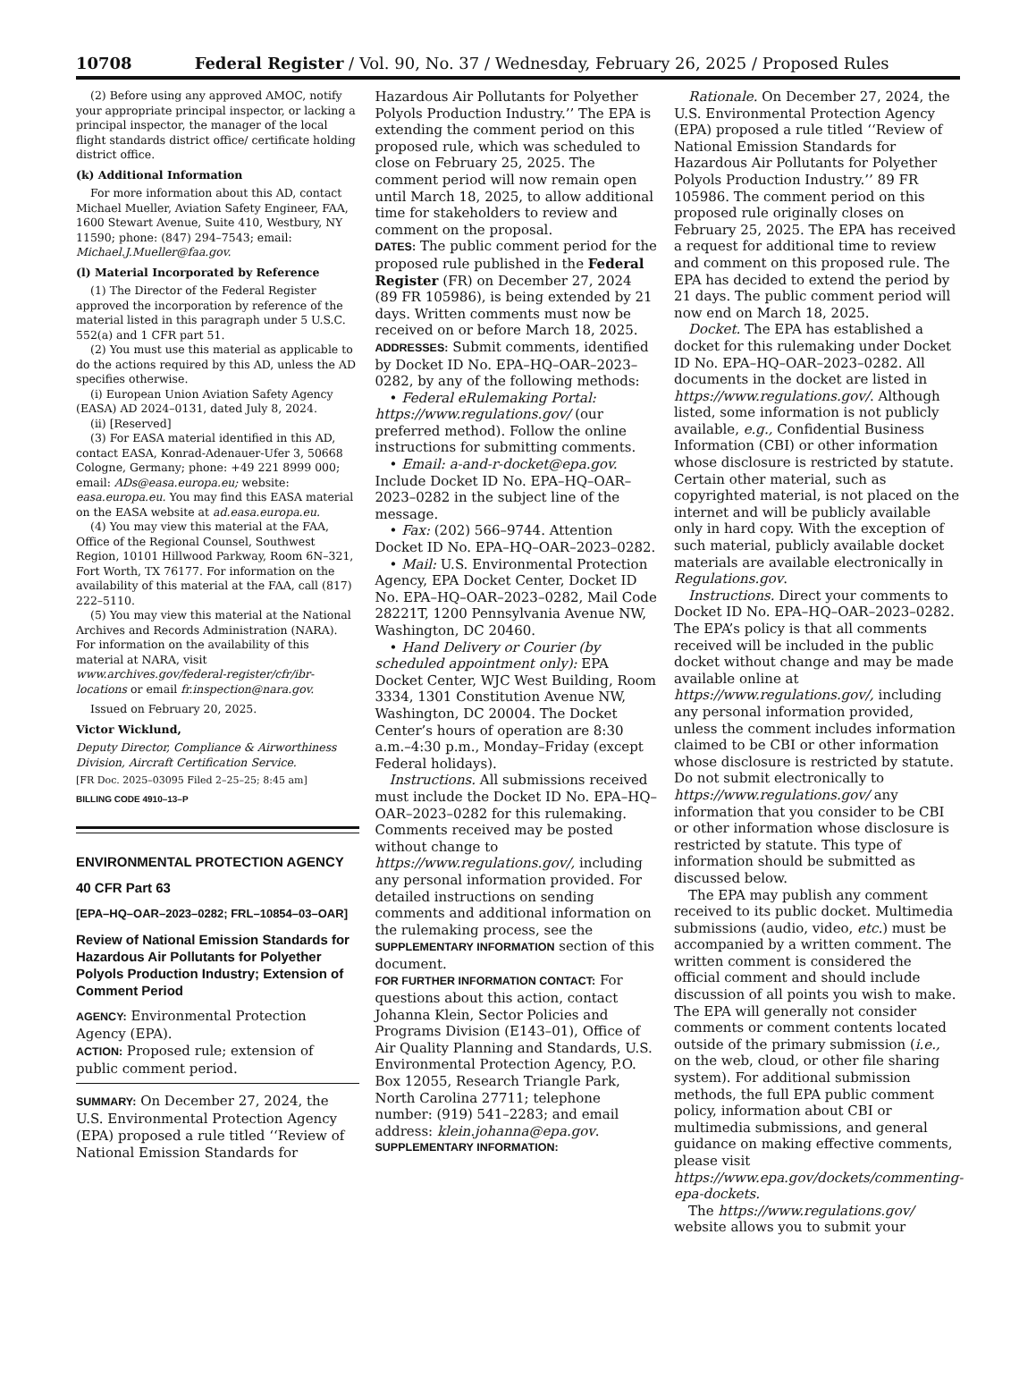10708 Federal Register / Vol. 90, No. 37 / Wednesday, February 26, 2025 / Proposed Rules
(2) Before using any approved AMOC, notify your appropriate principal inspector, or lacking a principal inspector, the manager of the local flight standards district office/ certificate holding district office.
(k) Additional Information
For more information about this AD, contact Michael Mueller, Aviation Safety Engineer, FAA, 1600 Stewart Avenue, Suite 410, Westbury, NY 11590; phone: (847) 294–7543; email: Michael.J.Mueller@faa.gov.
(l) Material Incorporated by Reference
(1) The Director of the Federal Register approved the incorporation by reference of the material listed in this paragraph under 5 U.S.C. 552(a) and 1 CFR part 51.
(2) You must use this material as applicable to do the actions required by this AD, unless the AD specifies otherwise.
(i) European Union Aviation Safety Agency (EASA) AD 2024–0131, dated July 8, 2024.
(ii) [Reserved]
(3) For EASA material identified in this AD, contact EASA, Konrad-Adenauer-Ufer 3, 50668 Cologne, Germany; phone: +49 221 8999 000; email: ADs@easa.europa.eu; website: easa.europa.eu. You may find this EASA material on the EASA website at ad.easa.europa.eu.
(4) You may view this material at the FAA, Office of the Regional Counsel, Southwest Region, 10101 Hillwood Parkway, Room 6N–321, Fort Worth, TX 76177. For information on the availability of this material at the FAA, call (817) 222–5110.
(5) You may view this material at the National Archives and Records Administration (NARA). For information on the availability of this material at NARA, visit www.archives.gov/federal-register/cfr/ibr-locations or email fr.inspection@nara.gov.
Issued on February 20, 2025.
Victor Wicklund,
Deputy Director, Compliance & Airworthiness Division, Aircraft Certification Service.
[FR Doc. 2025–03095 Filed 2–25–25; 8:45 am]
BILLING CODE 4910–13–P
ENVIRONMENTAL PROTECTION AGENCY
40 CFR Part 63
[EPA–HQ–OAR–2023–0282; FRL–10854–03–OAR]
Review of National Emission Standards for Hazardous Air Pollutants for Polyether Polyols Production Industry; Extension of Comment Period
AGENCY: Environmental Protection Agency (EPA).
ACTION: Proposed rule; extension of public comment period.
SUMMARY: On December 27, 2024, the U.S. Environmental Protection Agency (EPA) proposed a rule titled ‘‘Review of National Emission Standards for
Hazardous Air Pollutants for Polyether Polyols Production Industry.’’ The EPA is extending the comment period on this proposed rule, which was scheduled to close on February 25, 2025. The comment period will now remain open until March 18, 2025, to allow additional time for stakeholders to review and comment on the proposal.
DATES: The public comment period for the proposed rule published in the Federal Register (FR) on December 27, 2024 (89 FR 105986), is being extended by 21 days. Written comments must now be received on or before March 18, 2025.
ADDRESSES: Submit comments, identified by Docket ID No. EPA–HQ–OAR–2023–0282, by any of the following methods:
• Federal eRulemaking Portal: https://www.regulations.gov/ (our preferred method). Follow the online instructions for submitting comments.
• Email: a-and-r-docket@epa.gov. Include Docket ID No. EPA–HQ–OAR–2023–0282 in the subject line of the message.
• Fax: (202) 566–9744. Attention Docket ID No. EPA–HQ–OAR–2023–0282.
• Mail: U.S. Environmental Protection Agency, EPA Docket Center, Docket ID No. EPA–HQ–OAR–2023–0282, Mail Code 28221T, 1200 Pennsylvania Avenue NW, Washington, DC 20460.
• Hand Delivery or Courier (by scheduled appointment only): EPA Docket Center, WJC West Building, Room 3334, 1301 Constitution Avenue NW, Washington, DC 20004. The Docket Center’s hours of operation are 8:30 a.m.–4:30 p.m., Monday–Friday (except Federal holidays).
Instructions. All submissions received must include the Docket ID No. EPA–HQ–OAR–2023–0282 for this rulemaking. Comments received may be posted without change to https://www.regulations.gov/, including any personal information provided. For detailed instructions on sending comments and additional information on the rulemaking process, see the SUPPLEMENTARY INFORMATION section of this document.
FOR FURTHER INFORMATION CONTACT: For questions about this action, contact Johanna Klein, Sector Policies and Programs Division (E143–01), Office of Air Quality Planning and Standards, U.S. Environmental Protection Agency, P.O. Box 12055, Research Triangle Park, North Carolina 27711; telephone number: (919) 541–2283; and email address: klein.johanna@epa.gov.
SUPPLEMENTARY INFORMATION:
Rationale. On December 27, 2024, the U.S. Environmental Protection Agency (EPA) proposed a rule titled ‘‘Review of National Emission Standards for Hazardous Air Pollutants for Polyether Polyols Production Industry.’’ 89 FR 105986. The comment period on this proposed rule originally closes on February 25, 2025. The EPA has received a request for additional time to review and comment on this proposed rule. The EPA has decided to extend the period by 21 days. The public comment period will now end on March 18, 2025.
Docket. The EPA has established a docket for this rulemaking under Docket ID No. EPA–HQ–OAR–2023–0282. All documents in the docket are listed in https://www.regulations.gov/. Although listed, some information is not publicly available, e.g., Confidential Business Information (CBI) or other information whose disclosure is restricted by statute. Certain other material, such as copyrighted material, is not placed on the internet and will be publicly available only in hard copy. With the exception of such material, publicly available docket materials are available electronically in Regulations.gov.
Instructions. Direct your comments to Docket ID No. EPA–HQ–OAR–2023–0282. The EPA’s policy is that all comments received will be included in the public docket without change and may be made available online at https://www.regulations.gov/, including any personal information provided, unless the comment includes information claimed to be CBI or other information whose disclosure is restricted by statute. Do not submit electronically to https://www.regulations.gov/ any information that you consider to be CBI or other information whose disclosure is restricted by statute. This type of information should be submitted as discussed below.
The EPA may publish any comment received to its public docket. Multimedia submissions (audio, video, etc.) must be accompanied by a written comment. The written comment is considered the official comment and should include discussion of all points you wish to make. The EPA will generally not consider comments or comment contents located outside of the primary submission (i.e., on the web, cloud, or other file sharing system). For additional submission methods, the full EPA public comment policy, information about CBI or multimedia submissions, and general guidance on making effective comments, please visit https://www.epa.gov/dockets/commenting-epa-dockets.
The https://www.regulations.gov/ website allows you to submit your